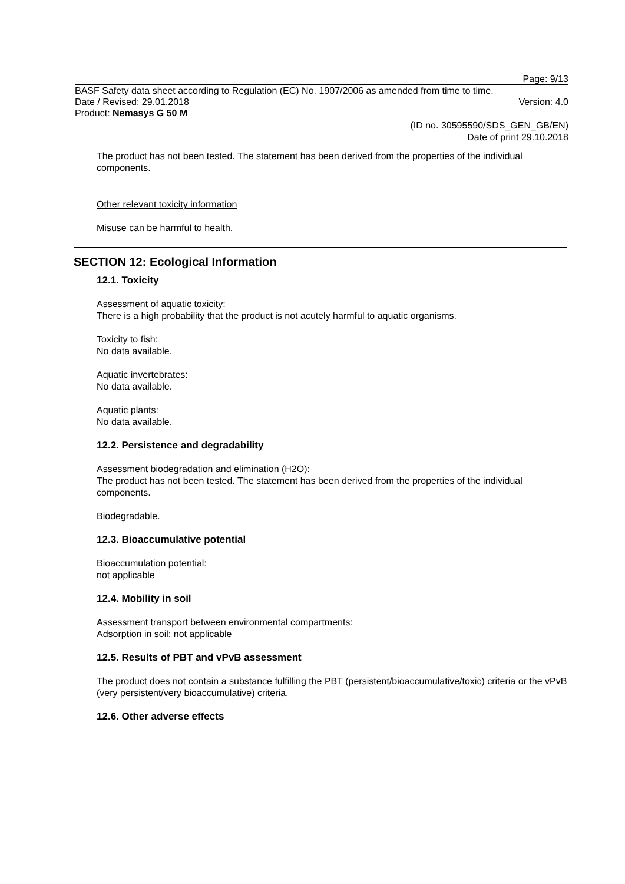Page: 9/13
BASF Safety data sheet according to Regulation (EC) No. 1907/2006 as amended from time to time.
Date / Revised: 29.01.2018 Version: 4.0
Product: Nemasys G 50 M
(ID no. 30595590/SDS_GEN_GB/EN)
Date of print 29.10.2018
The product has not been tested. The statement has been derived from the properties of the individual components.
Other relevant toxicity information
Misuse can be harmful to health.
SECTION 12: Ecological Information
12.1. Toxicity
Assessment of aquatic toxicity:
There is a high probability that the product is not acutely harmful to aquatic organisms.
Toxicity to fish:
No data available.
Aquatic invertebrates:
No data available.
Aquatic plants:
No data available.
12.2. Persistence and degradability
Assessment biodegradation and elimination (H2O):
The product has not been tested. The statement has been derived from the properties of the individual components.
Biodegradable.
12.3. Bioaccumulative potential
Bioaccumulation potential:
not applicable
12.4. Mobility in soil
Assessment transport between environmental compartments:
Adsorption in soil: not applicable
12.5. Results of PBT and vPvB assessment
The product does not contain a substance fulfilling the PBT (persistent/bioaccumulative/toxic) criteria or the vPvB (very persistent/very bioaccumulative) criteria.
12.6. Other adverse effects